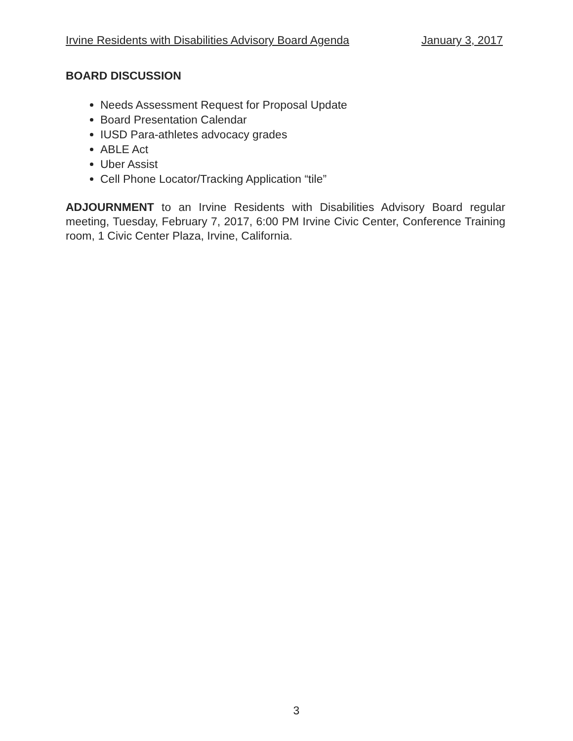Irvine Residents with Disabilities Advisory Board Agenda January 3, 2017
BOARD DISCUSSION
Needs Assessment Request for Proposal Update
Board Presentation Calendar
IUSD Para-athletes advocacy grades
ABLE Act
Uber Assist
Cell Phone Locator/Tracking Application “tile”
ADJOURNMENT to an Irvine Residents with Disabilities Advisory Board regular meeting, Tuesday, February 7, 2017, 6:00 PM Irvine Civic Center, Conference Training room, 1 Civic Center Plaza, Irvine, California.
3